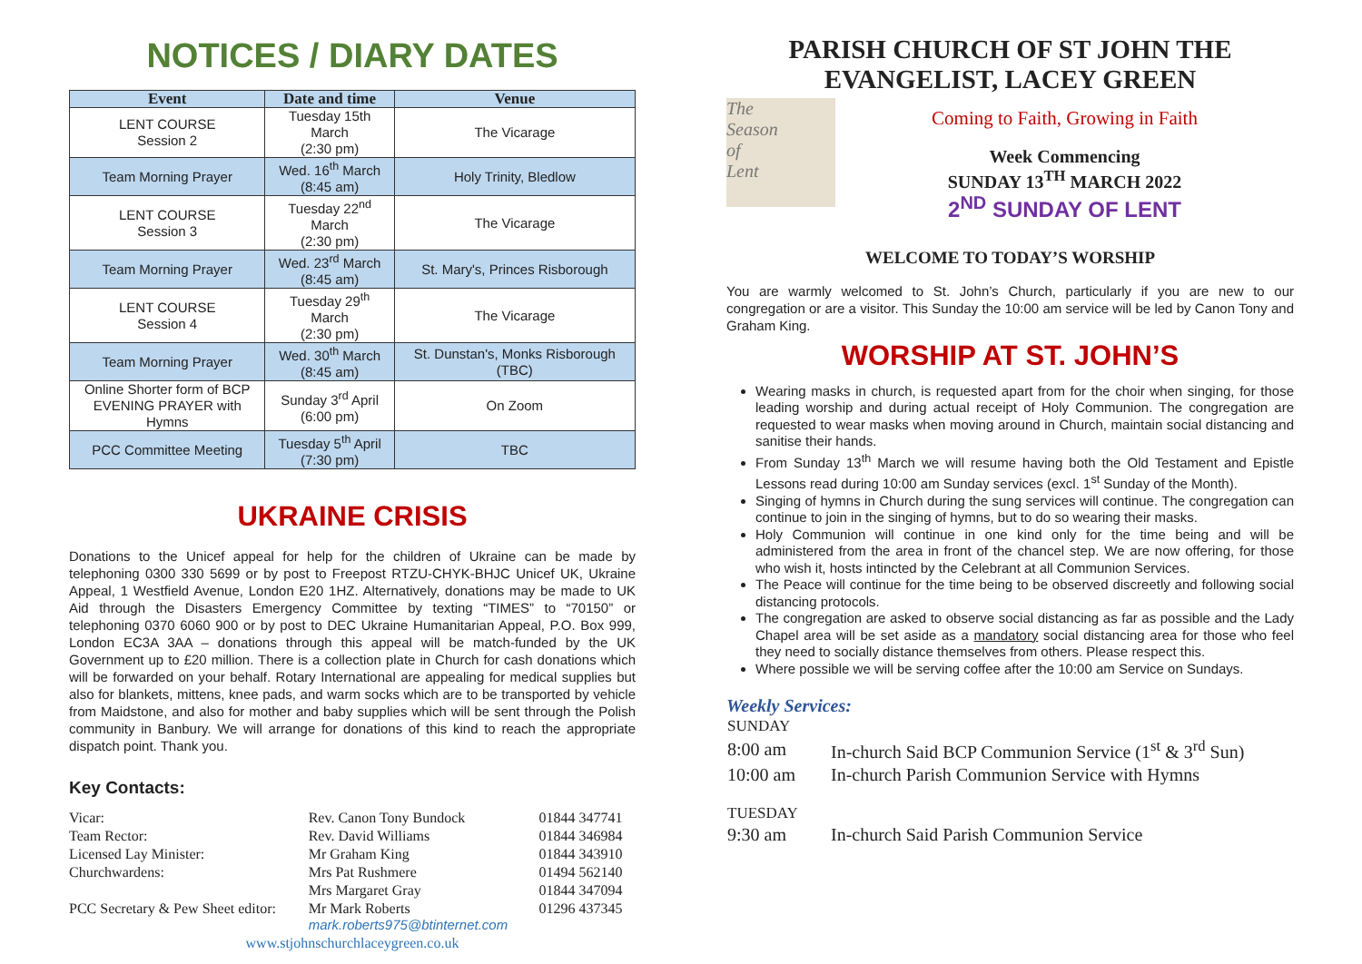NOTICES / DIARY DATES
| Event | Date and time | Venue |
| --- | --- | --- |
| LENT COURSE Session 2 | Tuesday 15th March (2:30 pm) | The Vicarage |
| Team Morning Prayer | Wed. 16<sup>th</sup> March (8:45 am) | Holy Trinity, Bledlow |
| LENT COURSE Session 3 | Tuesday 22<sup>nd</sup> March (2:30 pm) | The Vicarage |
| Team Morning Prayer | Wed. 23<sup>rd</sup> March (8:45 am) | St. Mary's, Princes Risborough |
| LENT COURSE Session 4 | Tuesday 29<sup>th</sup> March (2:30 pm) | The Vicarage |
| Team Morning Prayer | Wed. 30<sup>th</sup> March (8:45 am) | St. Dunstan's, Monks Risborough (TBC) |
| Online Shorter form of BCP EVENING PRAYER with Hymns | Sunday 3<sup>rd</sup> April (6:00 pm) | On Zoom |
| PCC Committee Meeting | Tuesday 5<sup>th</sup> April (7:30 pm) | TBC |
UKRAINE CRISIS
Donations to the Unicef appeal for help for the children of Ukraine can be made by telephoning 0300 330 5699 or by post to Freepost RTZU-CHYK-BHJC Unicef UK, Ukraine Appeal, 1 Westfield Avenue, London E20 1HZ. Alternatively, donations may be made to UK Aid through the Disasters Emergency Committee by texting “TIMES” to “70150” or telephoning 0370 6060 900 or by post to DEC Ukraine Humanitarian Appeal, P.O. Box 999, London EC3A 3AA – donations through this appeal will be match-funded by the UK Government up to £20 million. There is a collection plate in Church for cash donations which will be forwarded on your behalf. Rotary International are appealing for medical supplies but also for blankets, mittens, knee pads, and warm socks which are to be transported by vehicle from Maidstone, and also for mother and baby supplies which will be sent through the Polish community in Banbury. We will arrange for donations of this kind to reach the appropriate dispatch point. Thank you.
Key Contacts:
| Vicar: | Rev. Canon Tony Bundock | 01844 347741 |
| Team Rector: | Rev. David Williams | 01844 346984 |
| Licensed Lay Minister: | Mr Graham King | 01844 343910 |
| Churchwardens: | Mrs Pat Rushmere | 01494 562140 |
| | Mrs Margaret Gray | 01844 347094 |
| PCC Secretary & Pew Sheet editor: | Mr Mark Roberts mark.roberts975@btinternet.com | 01296 437345 |
| www.stjohnschurchlaceygreen.co.uk | | |
PARISH CHURCH OF ST JOHN THE EVANGELIST, LACEY GREEN
The
Season
of
Lent
Coming to Faith, Growing in Faith
Week Commencing
SUNDAY 13<sup>TH</sup> MARCH 2022
2<sup>ND</sup> SUNDAY OF LENT
WELCOME TO TODAY’S WORSHIP
You are warmly welcomed to St. John’s Church, particularly if you are new to our congregation or are a visitor. This Sunday the 10:00 am service will be led by Canon Tony and Graham King.
WORSHIP AT ST. JOHN’S
Wearing masks in church, is requested apart from for the choir when singing, for those leading worship and during actual receipt of Holy Communion. The congregation are requested to wear masks when moving around in Church, maintain social distancing and sanitise their hands.
From Sunday 13<sup>th</sup> March we will resume having both the Old Testament and Epistle Lessons read during 10:00 am Sunday services (excl. 1<sup>st</sup> Sunday of the Month).
Singing of hymns in Church during the sung services will continue. The congregation can continue to join in the singing of hymns, but to do so wearing their masks.
Holy Communion will continue in one kind only for the time being and will be administered from the area in front of the chancel step. We are now offering, for those who wish it, hosts intincted by the Celebrant at all Communion Services.
The Peace will continue for the time being to be observed discreetly and following social distancing protocols.
The congregation are asked to observe social distancing as far as possible and the Lady Chapel area will be set aside as a mandatory social distancing area for those who feel they need to socially distance themselves from others. Please respect this.
Where possible we will be serving coffee after the 10:00 am Service on Sundays.
Weekly Services:
| SUNDAY | |
| 8:00 am | In-church Said BCP Communion Service (1<sup>st</sup> & 3<sup>rd</sup> Sun) |
| 10:00 am | In-church Parish Communion Service with Hymns |
| TUESDAY | |
| 9:30 am | In-church Said Parish Communion Service |